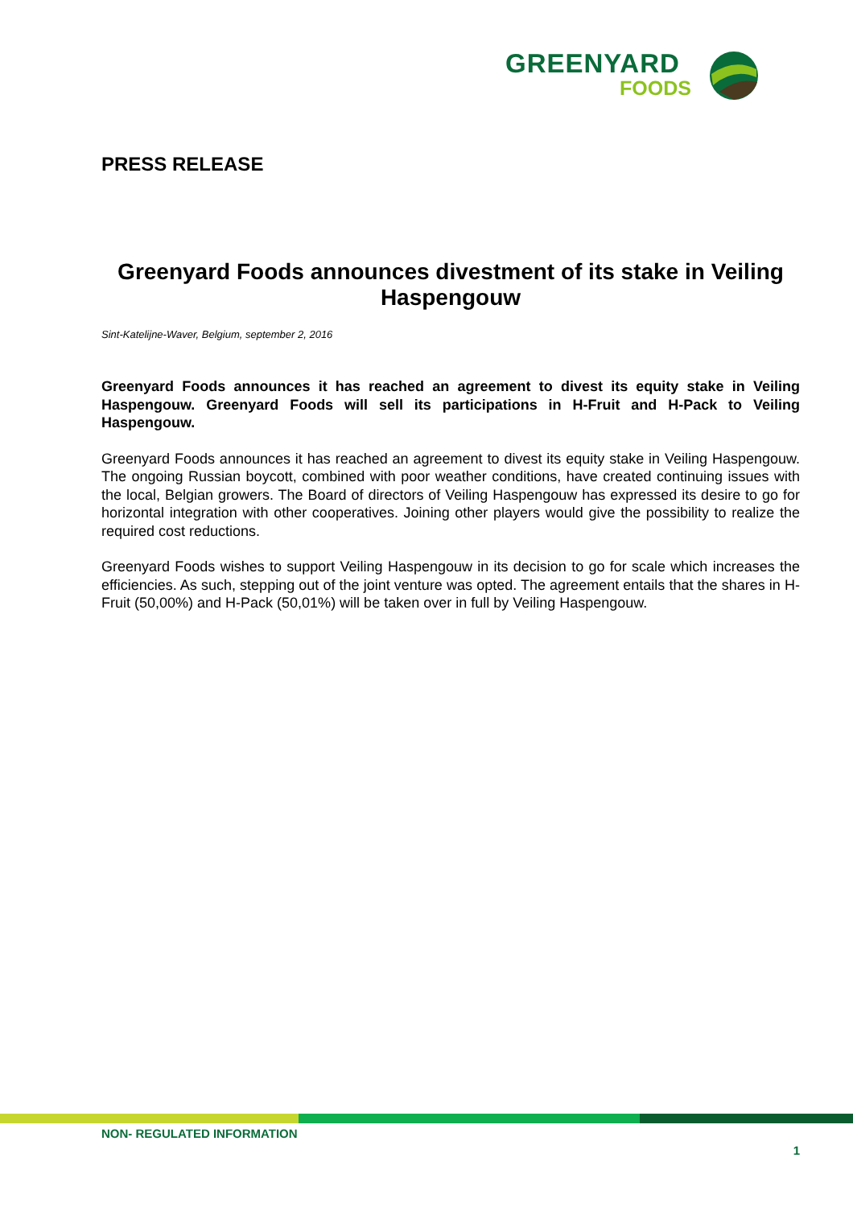GREENYARD
FOODS
PRESS RELEASE
Greenyard Foods announces divestment of its stake in Veiling Haspengouw
Sint-Katelijne-Waver, Belgium, september 2, 2016
Greenyard Foods announces it has reached an agreement to divest its equity stake in Veiling Haspengouw. Greenyard Foods will sell its participations in H-Fruit and H-Pack to Veiling Haspengouw.
Greenyard Foods announces it has reached an agreement to divest its equity stake in Veiling Haspengouw. The ongoing Russian boycott, combined with poor weather conditions, have created continuing issues with the local, Belgian growers. The Board of directors of Veiling Haspengouw has expressed its desire to go for horizontal integration with other cooperatives. Joining other players would give the possibility to realize the required cost reductions.
Greenyard Foods wishes to support Veiling Haspengouw in its decision to go for scale which increases the efficiencies. As such, stepping out of the joint venture was opted. The agreement entails that the shares in H-Fruit (50,00%) and H-Pack (50,01%) will be taken over in full by Veiling Haspengouw.
NON- REGULATED INFORMATION
1